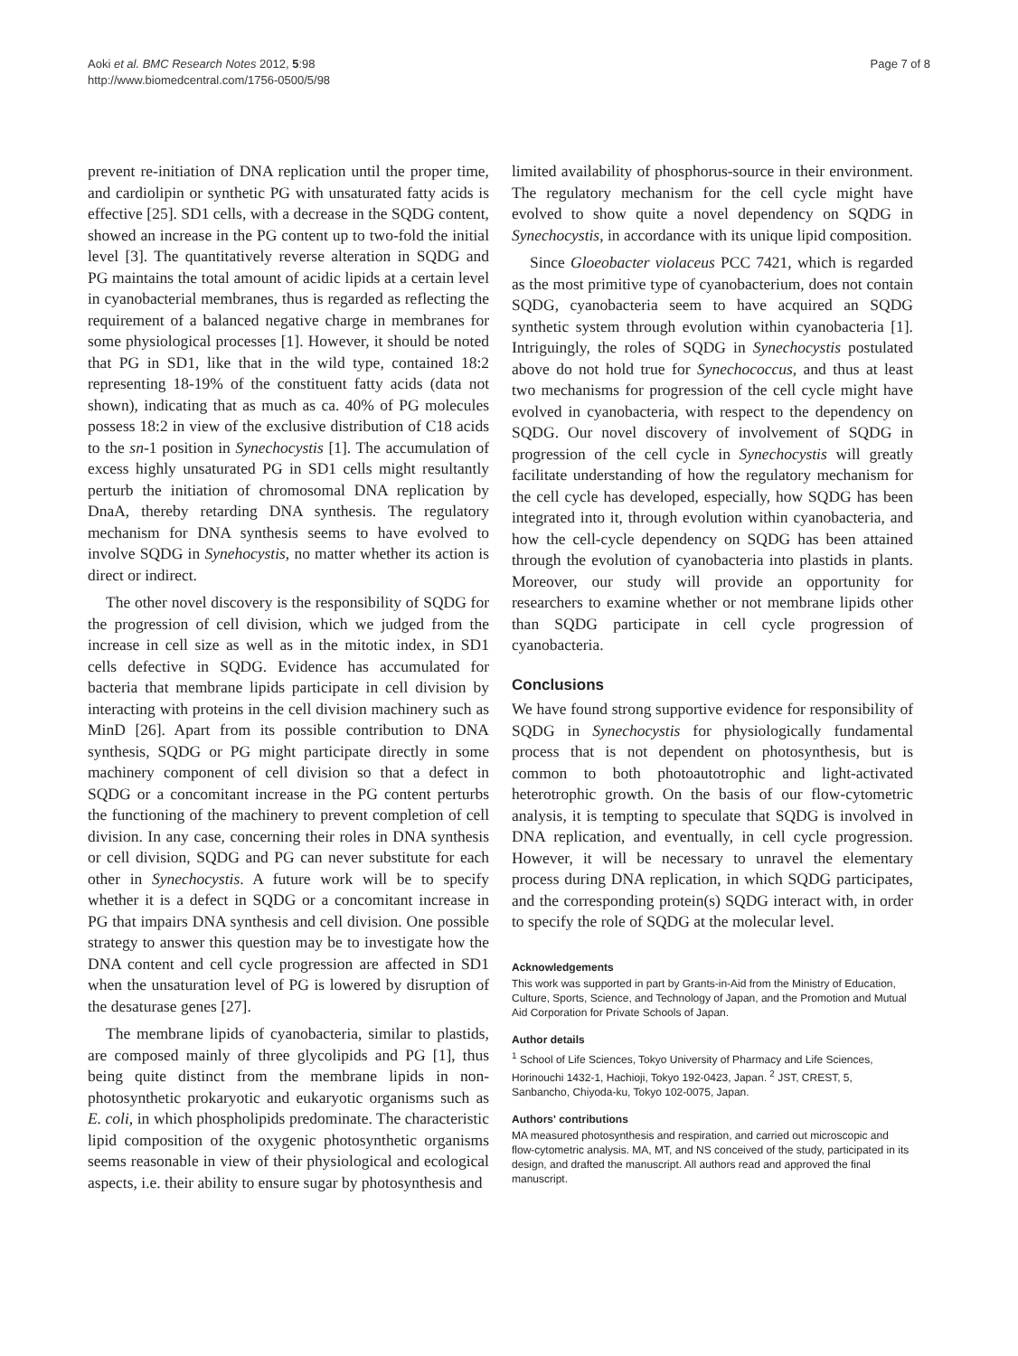Aoki et al. BMC Research Notes 2012, 5:98
http://www.biomedcentral.com/1756-0500/5/98
Page 7 of 8
prevent re-initiation of DNA replication until the proper time, and cardiolipin or synthetic PG with unsaturated fatty acids is effective [25]. SD1 cells, with a decrease in the SQDG content, showed an increase in the PG content up to two-fold the initial level [3]. The quantitatively reverse alteration in SQDG and PG maintains the total amount of acidic lipids at a certain level in cyanobacterial membranes, thus is regarded as reflecting the requirement of a balanced negative charge in membranes for some physiological processes [1]. However, it should be noted that PG in SD1, like that in the wild type, contained 18:2 representing 18-19% of the constituent fatty acids (data not shown), indicating that as much as ca. 40% of PG molecules possess 18:2 in view of the exclusive distribution of C18 acids to the sn-1 position in Synechocystis [1]. The accumulation of excess highly unsaturated PG in SD1 cells might resultantly perturb the initiation of chromosomal DNA replication by DnaA, thereby retarding DNA synthesis. The regulatory mechanism for DNA synthesis seems to have evolved to involve SQDG in Synehocystis, no matter whether its action is direct or indirect.
The other novel discovery is the responsibility of SQDG for the progression of cell division, which we judged from the increase in cell size as well as in the mitotic index, in SD1 cells defective in SQDG. Evidence has accumulated for bacteria that membrane lipids participate in cell division by interacting with proteins in the cell division machinery such as MinD [26]. Apart from its possible contribution to DNA synthesis, SQDG or PG might participate directly in some machinery component of cell division so that a defect in SQDG or a concomitant increase in the PG content perturbs the functioning of the machinery to prevent completion of cell division. In any case, concerning their roles in DNA synthesis or cell division, SQDG and PG can never substitute for each other in Synechocystis. A future work will be to specify whether it is a defect in SQDG or a concomitant increase in PG that impairs DNA synthesis and cell division. One possible strategy to answer this question may be to investigate how the DNA content and cell cycle progression are affected in SD1 when the unsaturation level of PG is lowered by disruption of the desaturase genes [27].
The membrane lipids of cyanobacteria, similar to plastids, are composed mainly of three glycolipids and PG [1], thus being quite distinct from the membrane lipids in non-photosynthetic prokaryotic and eukaryotic organisms such as E. coli, in which phospholipids predominate. The characteristic lipid composition of the oxygenic photosynthetic organisms seems reasonable in view of their physiological and ecological aspects, i.e. their ability to ensure sugar by photosynthesis and
limited availability of phosphorus-source in their environment. The regulatory mechanism for the cell cycle might have evolved to show quite a novel dependency on SQDG in Synechocystis, in accordance with its unique lipid composition.
Since Gloeobacter violaceus PCC 7421, which is regarded as the most primitive type of cyanobacterium, does not contain SQDG, cyanobacteria seem to have acquired an SQDG synthetic system through evolution within cyanobacteria [1]. Intriguingly, the roles of SQDG in Synechocystis postulated above do not hold true for Synechococcus, and thus at least two mechanisms for progression of the cell cycle might have evolved in cyanobacteria, with respect to the dependency on SQDG. Our novel discovery of involvement of SQDG in progression of the cell cycle in Synechocystis will greatly facilitate understanding of how the regulatory mechanism for the cell cycle has developed, especially, how SQDG has been integrated into it, through evolution within cyanobacteria, and how the cell-cycle dependency on SQDG has been attained through the evolution of cyanobacteria into plastids in plants. Moreover, our study will provide an opportunity for researchers to examine whether or not membrane lipids other than SQDG participate in cell cycle progression of cyanobacteria.
Conclusions
We have found strong supportive evidence for responsibility of SQDG in Synechocystis for physiologically fundamental process that is not dependent on photosynthesis, but is common to both photoautotrophic and light-activated heterotrophic growth. On the basis of our flow-cytometric analysis, it is tempting to speculate that SQDG is involved in DNA replication, and eventually, in cell cycle progression. However, it will be necessary to unravel the elementary process during DNA replication, in which SQDG participates, and the corresponding protein(s) SQDG interact with, in order to specify the role of SQDG at the molecular level.
Acknowledgements
This work was supported in part by Grants-in-Aid from the Ministry of Education, Culture, Sports, Science, and Technology of Japan, and the Promotion and Mutual Aid Corporation for Private Schools of Japan.
Author details
<sup>1</sup> School of Life Sciences, Tokyo University of Pharmacy and Life Sciences, Horinouchi 1432-1, Hachioji, Tokyo 192-0423, Japan. <sup>2</sup> JST, CREST, 5, Sanbancho, Chiyoda-ku, Tokyo 102-0075, Japan.
Authors' contributions
MA measured photosynthesis and respiration, and carried out microscopic and flow-cytometric analysis. MA, MT, and NS conceived of the study, participated in its design, and drafted the manuscript. All authors read and approved the final manuscript.